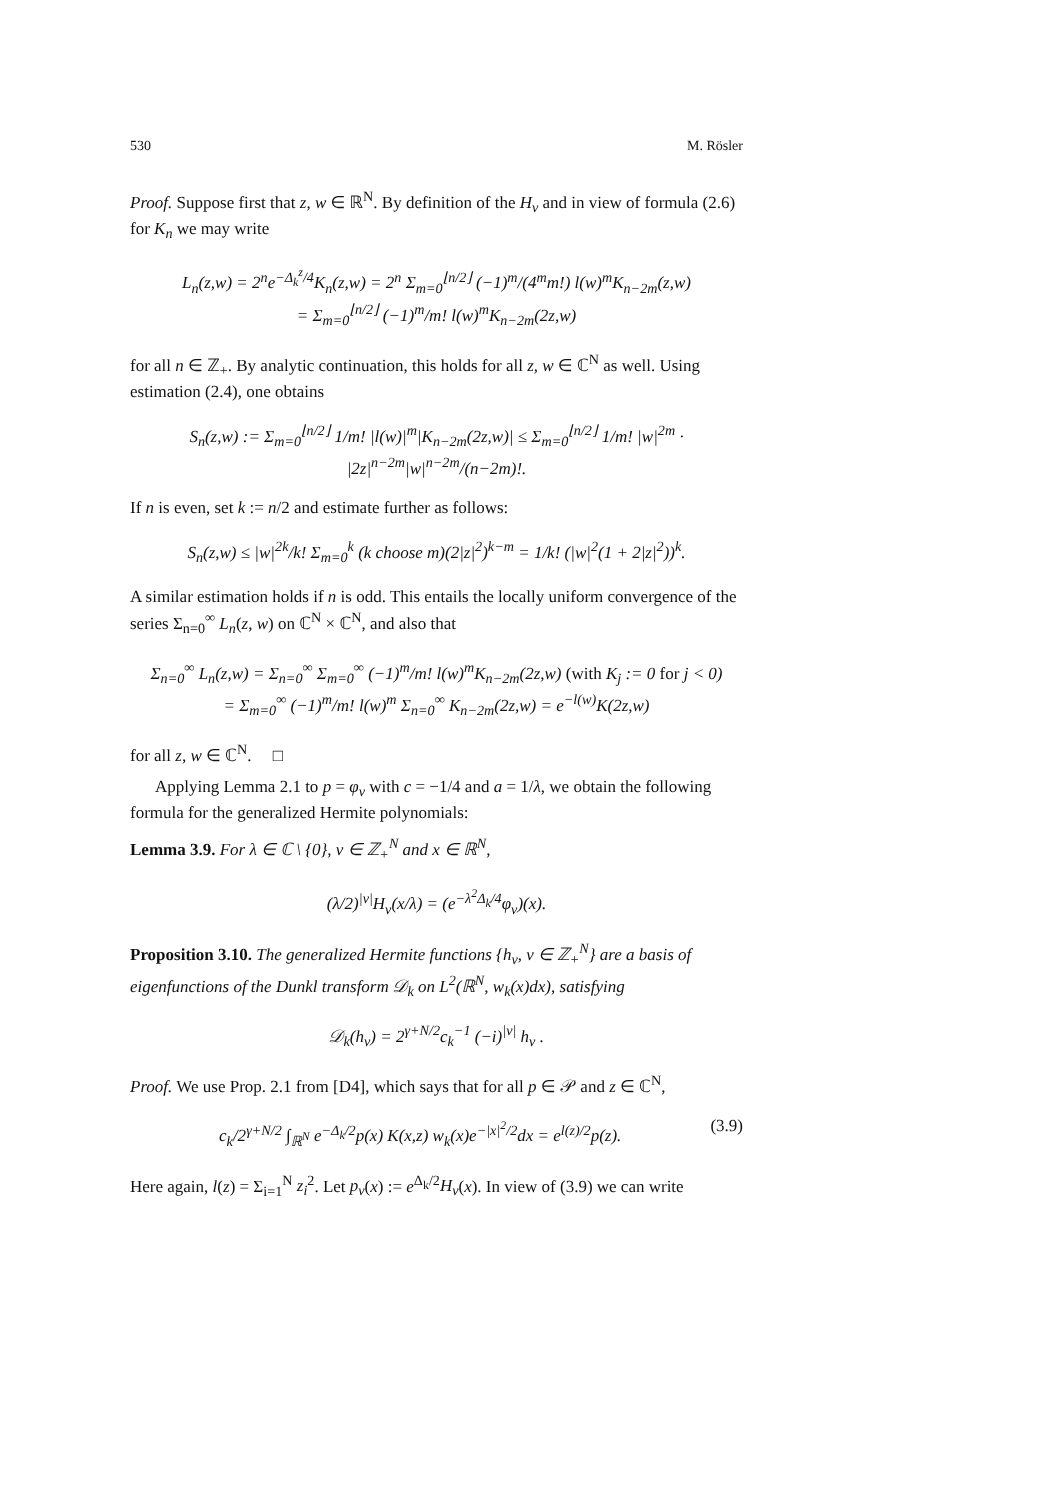530 M. Rösler
Proof. Suppose first that z, w ∈ ℝ<sup>N</sup>. By definition of the H<sub>ν</sub> and in view of formula (2.6) for K<sub>n</sub> we may write
L<sub>n</sub>(z,w) = 2<sup>n</sup>e<sup>−Δ<sub>k</sub><sup>z</sup>/4</sup>K<sub>n</sub>(z,w) = 2<sup>n</sup> Σ<sub>m=0</sub><sup>⌊n/2⌋</sup> (−1)<sup>m</sup>/(4<sup>m</sup>m!) l(w)<sup>m</sup>K<sub>n−2m</sub>(z,w)
= Σ<sub>m=0</sub><sup>⌊n/2⌋</sup> (−1)<sup>m</sup>/m! l(w)<sup>m</sup>K<sub>n−2m</sub>(2z,w)
for all n ∈ ℤ<sub>+</sub>. By analytic continuation, this holds for all z, w ∈ ℂ<sup>N</sup> as well. Using estimation (2.4), one obtains
S<sub>n</sub>(z,w) := Σ<sub>m=0</sub><sup>⌊n/2⌋</sup> 1/m! |l(w)|<sup>m</sup>|K<sub>n−2m</sub>(2z,w)| ≤ Σ<sub>m=0</sub><sup>⌊n/2⌋</sup> 1/m! |w|<sup>2m</sup> · |2z|<sup>n−2m</sup>|w|<sup>n−2m</sup>/(n−2m)!.
If n is even, set k := n/2 and estimate further as follows:
S<sub>n</sub>(z,w) ≤ |w|<sup>2k</sup>/k! Σ<sub>m=0</sub><sup>k</sup> (k choose m)(2|z|<sup>2</sup>)<sup>k−m</sup> = 1/k! (|w|<sup>2</sup>(1 + 2|z|<sup>2</sup>))<sup>k</sup>.
A similar estimation holds if n is odd. This entails the locally uniform convergence of the series Σ<sub>n=0</sub><sup>∞</sup> L<sub>n</sub>(z, w) on ℂ<sup>N</sup> × ℂ<sup>N</sup>, and also that
Σ<sub>n=0</sub><sup>∞</sup> L<sub>n</sub>(z,w) = Σ<sub>n=0</sub><sup>∞</sup> Σ<sub>m=0</sub><sup>∞</sup> (−1)<sup>m</sup>/m! l(w)<sup>m</sup>K<sub>n−2m</sub>(2z,w) (with K<sub>j</sub> := 0 for j < 0)
= Σ<sub>m=0</sub><sup>∞</sup> (−1)<sup>m</sup>/m! l(w)<sup>m</sup> Σ<sub>n=0</sub><sup>∞</sup> K<sub>n−2m</sub>(2z,w) = e<sup>−l(w)</sup>K(2z,w)
for all z, w ∈ ℂ<sup>N</sup>. □
Applying Lemma 2.1 to p = φ<sub>ν</sub> with c = −1/4 and a = 1/λ, we obtain the following formula for the generalized Hermite polynomials:
Lemma 3.9. For λ ∈ ℂ \ {0}, ν ∈ ℤ<sub>+</sub><sup>N</sup> and x ∈ ℝ<sup>N</sup>,
(λ/2)<sup>|ν|</sup>H<sub>ν</sub>(x/λ) = (e<sup>−λ<sup>2</sup>Δ<sub>k</sub>/4</sup>φ<sub>ν</sub>)(x).
Proposition 3.10. The generalized Hermite functions {h<sub>ν</sub>, ν ∈ ℤ<sub>+</sub><sup>N</sup>} are a basis of eigenfunctions of the Dunkl transform 𝒟<sub>k</sub> on L<sup>2</sup>(ℝ<sup>N</sup>, w<sub>k</sub>(x)dx), satisfying
𝒟<sub>k</sub>(h<sub>ν</sub>) = 2<sup>γ+N/2</sup>c<sub>k</sub><sup>−1</sup> (−i)<sup>|ν|</sup> h<sub>ν</sub> .
Proof. We use Prop. 2.1 from [D4], which says that for all p ∈ 𝒫 and z ∈ ℂ<sup>N</sup>,
c<sub>k</sub>/2<sup>γ+N/2</sup> ∫<sub>ℝ<sup>N</sup></sub> e<sup>−Δ<sub>k</sub>/2</sup>p(x) K(x,z) w<sub>k</sub>(x)e<sup>−|x|<sup>2</sup>/2</sup>dx = e<sup>l(z)/2</sup>p(z). (3.9)
Here again, l(z) = Σ<sub>i=1</sub><sup>N</sup> z<sub>i</sub><sup>2</sup>. Let p<sub>ν</sub>(x) := e<sup>Δ<sub>k</sub>/2</sup>H<sub>ν</sub>(x). In view of (3.9) we can write